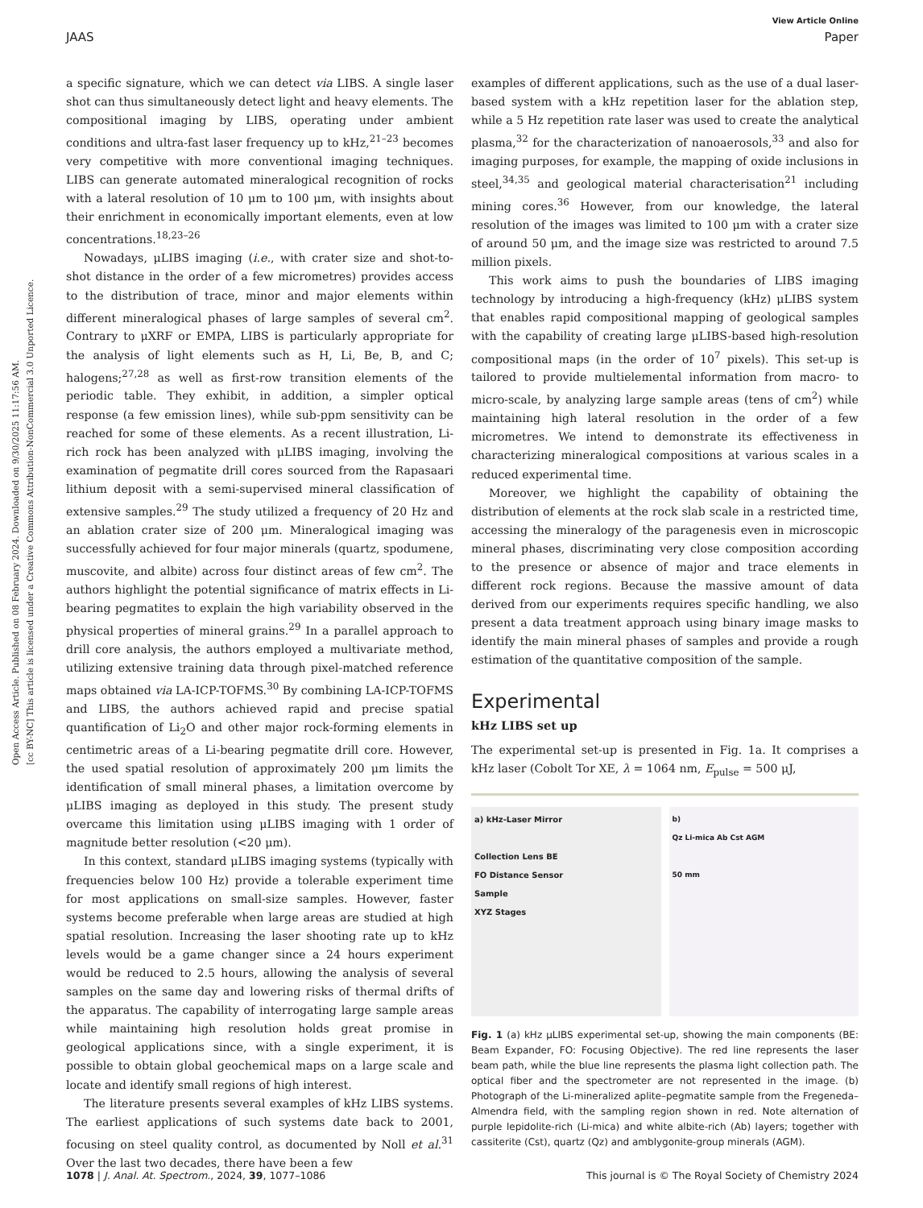Open Access Article. Published on 08 February 2024. Downloaded on 9/30/2025 11:17:56 AM.
[cc BY-NC] This article is licensed under a Creative Commons Attribution-NonCommercial 3.0 Unported Licence.
View Article Online
JAAS Paper
a specific signature, which we can detect via LIBS. A single laser shot can thus simultaneously detect light and heavy elements. The compositional imaging by LIBS, operating under ambient conditions and ultra-fast laser frequency up to kHz,<sup>21–23</sup> becomes very competitive with more conventional imaging techniques. LIBS can generate automated mineralogical recognition of rocks with a lateral resolution of 10 μm to 100 μm, with insights about their enrichment in economically important elements, even at low concentrations.<sup>18,23–26</sup>
Nowadays, μLIBS imaging (i.e., with crater size and shot-to-shot distance in the order of a few micrometres) provides access to the distribution of trace, minor and major elements within different mineralogical phases of large samples of several cm<sup>2</sup>. Contrary to μXRF or EMPA, LIBS is particularly appropriate for the analysis of light elements such as H, Li, Be, B, and C; halogens;<sup>27,28</sup> as well as first-row transition elements of the periodic table. They exhibit, in addition, a simpler optical response (a few emission lines), while sub-ppm sensitivity can be reached for some of these elements. As a recent illustration, Li-rich rock has been analyzed with μLIBS imaging, involving the examination of pegmatite drill cores sourced from the Rapasaari lithium deposit with a semi-supervised mineral classification of extensive samples.<sup>29</sup> The study utilized a frequency of 20 Hz and an ablation crater size of 200 μm. Mineralogical imaging was successfully achieved for four major minerals (quartz, spodumene, muscovite, and albite) across four distinct areas of few cm<sup>2</sup>. The authors highlight the potential significance of matrix effects in Li-bearing pegmatites to explain the high variability observed in the physical properties of mineral grains.<sup>29</sup> In a parallel approach to drill core analysis, the authors employed a multivariate method, utilizing extensive training data through pixel-matched reference maps obtained via LA-ICP-TOFMS.<sup>30</sup> By combining LA-ICP-TOFMS and LIBS, the authors achieved rapid and precise spatial quantification of Li<sub>2</sub>O and other major rock-forming elements in centimetric areas of a Li-bearing pegmatite drill core. However, the used spatial resolution of approximately 200 μm limits the identification of small mineral phases, a limitation overcome by μLIBS imaging as deployed in this study. The present study overcame this limitation using μLIBS imaging with 1 order of magnitude better resolution (<20 μm).
In this context, standard μLIBS imaging systems (typically with frequencies below 100 Hz) provide a tolerable experiment time for most applications on small-size samples. However, faster systems become preferable when large areas are studied at high spatial resolution. Increasing the laser shooting rate up to kHz levels would be a game changer since a 24 hours experiment would be reduced to 2.5 hours, allowing the analysis of several samples on the same day and lowering risks of thermal drifts of the apparatus. The capability of interrogating large sample areas while maintaining high resolution holds great promise in geological applications since, with a single experiment, it is possible to obtain global geochemical maps on a large scale and locate and identify small regions of high interest.
The literature presents several examples of kHz LIBS systems. The earliest applications of such systems date back to 2001, focusing on steel quality control, as documented by Noll et al.<sup>31</sup> Over the last two decades, there have been a few
examples of different applications, such as the use of a dual laser-based system with a kHz repetition laser for the ablation step, while a 5 Hz repetition rate laser was used to create the analytical plasma,<sup>32</sup> for the characterization of nanoaerosols,<sup>33</sup> and also for imaging purposes, for example, the mapping of oxide inclusions in steel,<sup>34,35</sup> and geological material characterisation<sup>21</sup> including mining cores.<sup>36</sup> However, from our knowledge, the lateral resolution of the images was limited to 100 μm with a crater size of around 50 μm, and the image size was restricted to around 7.5 million pixels.
This work aims to push the boundaries of LIBS imaging technology by introducing a high-frequency (kHz) μLIBS system that enables rapid compositional mapping of geological samples with the capability of creating large μLIBS-based high-resolution compositional maps (in the order of 10<sup>7</sup> pixels). This set-up is tailored to provide multielemental information from macro- to micro-scale, by analyzing large sample areas (tens of cm<sup>2</sup>) while maintaining high lateral resolution in the order of a few micrometres. We intend to demonstrate its effectiveness in characterizing mineralogical compositions at various scales in a reduced experimental time.
Moreover, we highlight the capability of obtaining the distribution of elements at the rock slab scale in a restricted time, accessing the mineralogy of the paragenesis even in microscopic mineral phases, discriminating very close composition according to the presence or absence of major and trace elements in different rock regions. Because the massive amount of data derived from our experiments requires specific handling, we also present a data treatment approach using binary image masks to identify the main mineral phases of samples and provide a rough estimation of the quantitative composition of the sample.
Experimental
kHz LIBS set up
The experimental set-up is presented in Fig. 1a. It comprises a kHz laser (Cobolt Tor XE, λ = 1064 nm, E<sub>pulse</sub> = 500 μJ,
a) kHz-Laser Mirror
Collection Lens BE
FO Distance Sensor
Sample
XYZ Stages
b)
Qz Li-mica Ab Cst AGM
50 mm
Fig. 1 (a) kHz μLIBS experimental set-up, showing the main components (BE: Beam Expander, FO: Focusing Objective). The red line represents the laser beam path, while the blue line represents the plasma light collection path. The optical fiber and the spectrometer are not represented in the image. (b) Photograph of the Li-mineralized aplite–pegmatite sample from the Fregeneda–Almendra field, with the sampling region shown in red. Note alternation of purple lepidolite-rich (Li-mica) and white albite-rich (Ab) layers; together with cassiterite (Cst), quartz (Qz) and amblygonite-group minerals (AGM).
1078 | J. Anal. At. Spectrom., 2024, 39, 1077–1086 This journal is © The Royal Society of Chemistry 2024